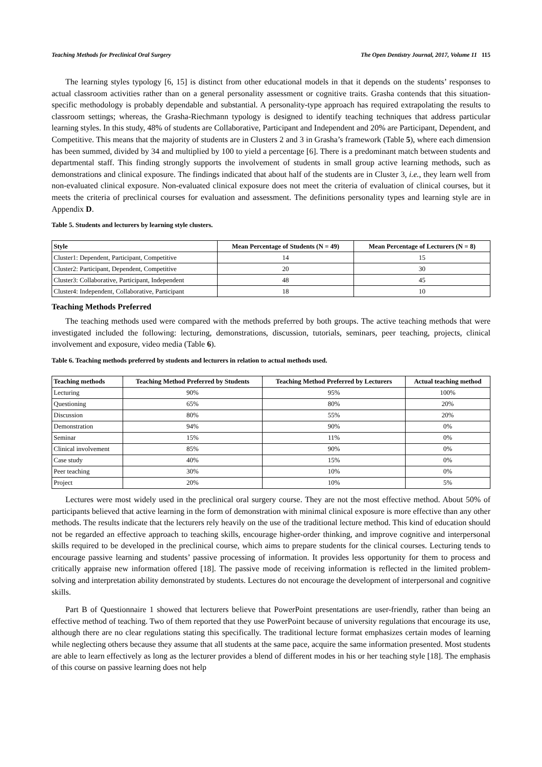Teaching Methods for Preclinical Oral Surgery The Open Dentistry Journal, 2017, Volume 11 115
The learning styles typology [6, 15] is distinct from other educational models in that it depends on the students’ responses to actual classroom activities rather than on a general personality assessment or cognitive traits. Grasha contends that this situation-specific methodology is probably dependable and substantial. A personality-type approach has required extrapolating the results to classroom settings; whereas, the Grasha-Riechmann typology is designed to identify teaching techniques that address particular learning styles. In this study, 48% of students are Collaborative, Participant and Independent and 20% are Participant, Dependent, and Competitive. This means that the majority of students are in Clusters 2 and 3 in Grasha’s framework (Table 5), where each dimension has been summed, divided by 34 and multiplied by 100 to yield a percentage [6]. There is a predominant match between students and departmental staff. This finding strongly supports the involvement of students in small group active learning methods, such as demonstrations and clinical exposure. The findings indicated that about half of the students are in Cluster 3, i.e., they learn well from non-evaluated clinical exposure. Non-evaluated clinical exposure does not meet the criteria of evaluation of clinical courses, but it meets the criteria of preclinical courses for evaluation and assessment. The definitions personality types and learning style are in Appendix D.
Table 5. Students and lecturers by learning style clusters.
| Style | Mean Percentage of Students (N = 49) | Mean Percentage of Lecturers (N = 8) |
| --- | --- | --- |
| Cluster1: Dependent, Participant, Competitive | 14 | 15 |
| Cluster2: Participant, Dependent, Competitive | 20 | 30 |
| Cluster3: Collaborative, Participant, Independent | 48 | 45 |
| Cluster4: Independent, Collaborative, Participant | 18 | 10 |
Teaching Methods Preferred
The teaching methods used were compared with the methods preferred by both groups. The active teaching methods that were investigated included the following: lecturing, demonstrations, discussion, tutorials, seminars, peer teaching, projects, clinical involvement and exposure, video media (Table 6).
Table 6. Teaching methods preferred by students and lecturers in relation to actual methods used.
| Teaching methods | Teaching Method Preferred by Students | Teaching Method Preferred by Lecturers | Actual teaching method |
| --- | --- | --- | --- |
| Lecturing | 90% | 95% | 100% |
| Questioning | 65% | 80% | 20% |
| Discussion | 80% | 55% | 20% |
| Demonstration | 94% | 90% | 0% |
| Seminar | 15% | 11% | 0% |
| Clinical involvement | 85% | 90% | 0% |
| Case study | 40% | 15% | 0% |
| Peer teaching | 30% | 10% | 0% |
| Project | 20% | 10% | 5% |
Lectures were most widely used in the preclinical oral surgery course. They are not the most effective method. About 50% of participants believed that active learning in the form of demonstration with minimal clinical exposure is more effective than any other methods. The results indicate that the lecturers rely heavily on the use of the traditional lecture method. This kind of education should not be regarded an effective approach to teaching skills, encourage higher-order thinking, and improve cognitive and interpersonal skills required to be developed in the preclinical course, which aims to prepare students for the clinical courses. Lecturing tends to encourage passive learning and students’ passive processing of information. It provides less opportunity for them to process and critically appraise new information offered [18]. The passive mode of receiving information is reflected in the limited problem-solving and interpretation ability demonstrated by students. Lectures do not encourage the development of interpersonal and cognitive skills.
Part B of Questionnaire 1 showed that lecturers believe that PowerPoint presentations are user-friendly, rather than being an effective method of teaching. Two of them reported that they use PowerPoint because of university regulations that encourage its use, although there are no clear regulations stating this specifically. The traditional lecture format emphasizes certain modes of learning while neglecting others because they assume that all students at the same pace, acquire the same information presented. Most students are able to learn effectively as long as the lecturer provides a blend of different modes in his or her teaching style [18]. The emphasis of this course on passive learning does not help